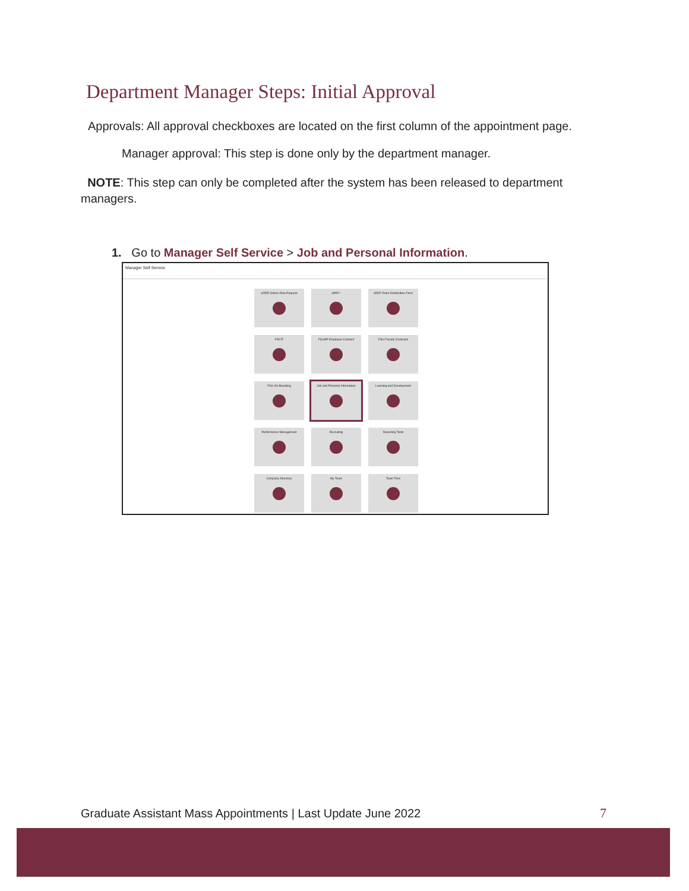Department Manager Steps: Initial Approval
Approvals: All approval checkboxes are located on the first column of the appointment page.
Manager approval: This step is done only by the department manager.
NOTE: This step can only be completed after the system has been released to department managers.
1. Go to Manager Self Service > Job and Personal Information.
Manager Self Service
eORR Online Role Request
ePAF+
eRDF Retro Distribution Form
FACIT
FSUAP Employee Contract
FSU Faculty Contracts
FSU On-Boarding
Job and Personal Information
Learning and Development
Performance Management
Recruiting
Reporting Tools
Company Directory
My Team
Team Time
Graduate Assistant Mass Appointments | Last Update June 2022
7